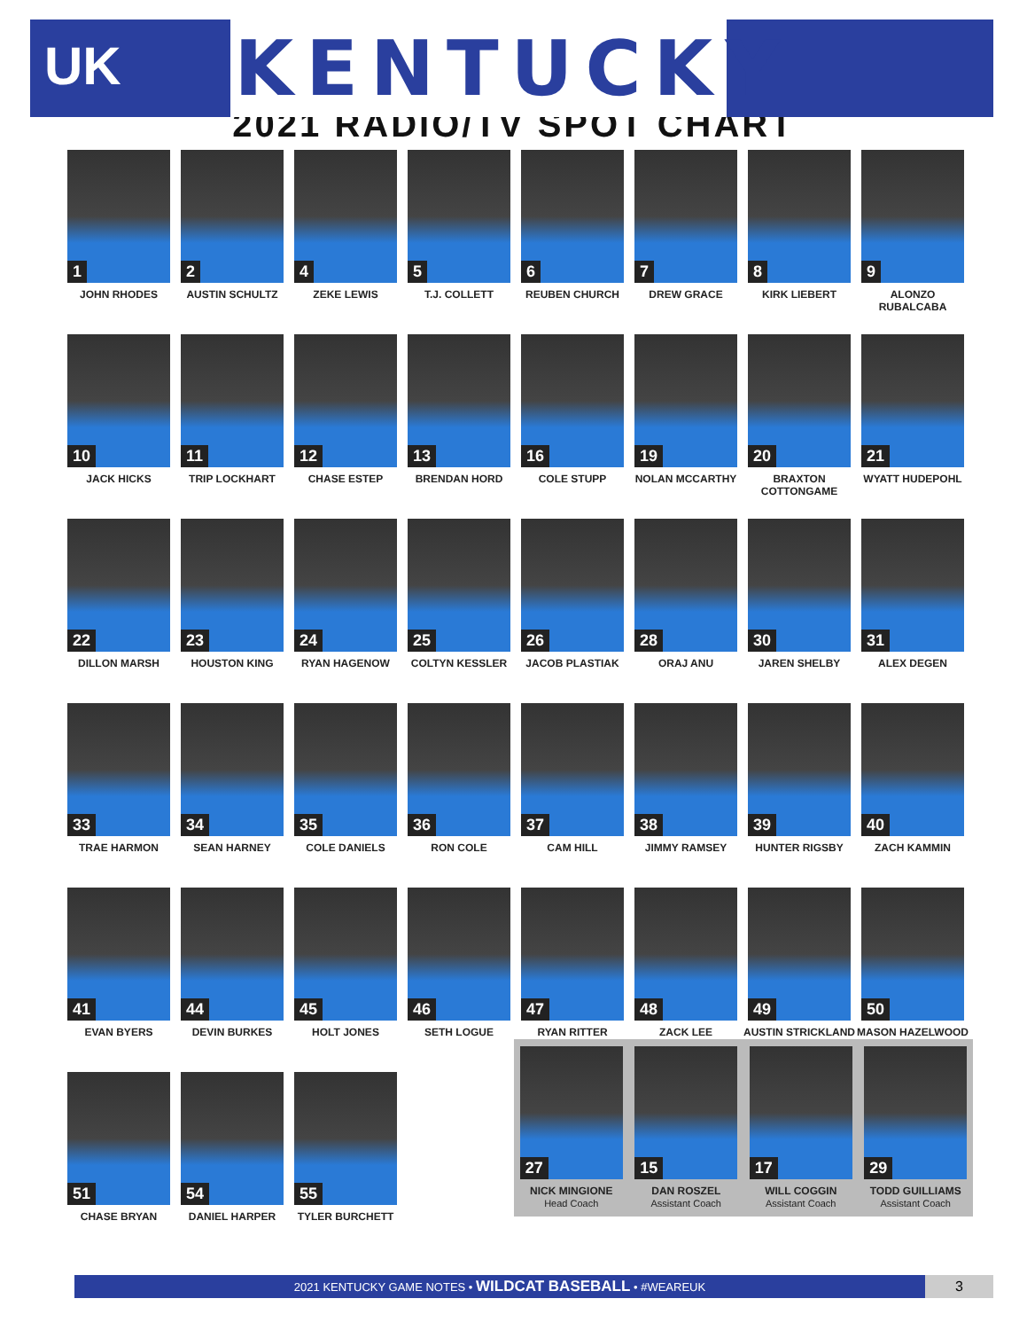UK
KENTUCKY
2021 RADIO/TV SPOT CHART
1
JOHN RHODES
2
AUSTIN SCHULTZ
4
ZEKE LEWIS
5
T.J. COLLETT
6
REUBEN CHURCH
7
DREW GRACE
8
KIRK LIEBERT
9
ALONZO RUBALCABA
10
JACK HICKS
11
TRIP LOCKHART
12
CHASE ESTEP
13
BRENDAN HORD
16
COLE STUPP
19
NOLAN MCCARTHY
20
BRAXTON COTTONGAME
21
WYATT HUDEPOHL
22
DILLON MARSH
23
HOUSTON KING
24
RYAN HAGENOW
25
COLTYN KESSLER
26
JACOB PLASTIAK
28
ORAJ ANU
30
JAREN SHELBY
31
ALEX DEGEN
33
TRAE HARMON
34
SEAN HARNEY
35
COLE DANIELS
36
RON COLE
37
CAM HILL
38
JIMMY RAMSEY
39
HUNTER RIGSBY
40
ZACH KAMMIN
41
EVAN BYERS
44
DEVIN BURKES
45
HOLT JONES
46
SETH LOGUE
47
RYAN RITTER
48
ZACK LEE
49
AUSTIN STRICKLAND
50
MASON HAZELWOOD
51
CHASE BRYAN
54
DANIEL HARPER
55
TYLER BURCHETT
27
NICK MINGIONE
Head Coach
15
DAN ROSZEL
Assistant Coach
17
WILL COGGIN
Assistant Coach
29
TODD GUILLIAMS
Assistant Coach
2021 KENTUCKY GAME NOTES • WILDCAT BASEBALL • #WEAREUK 3